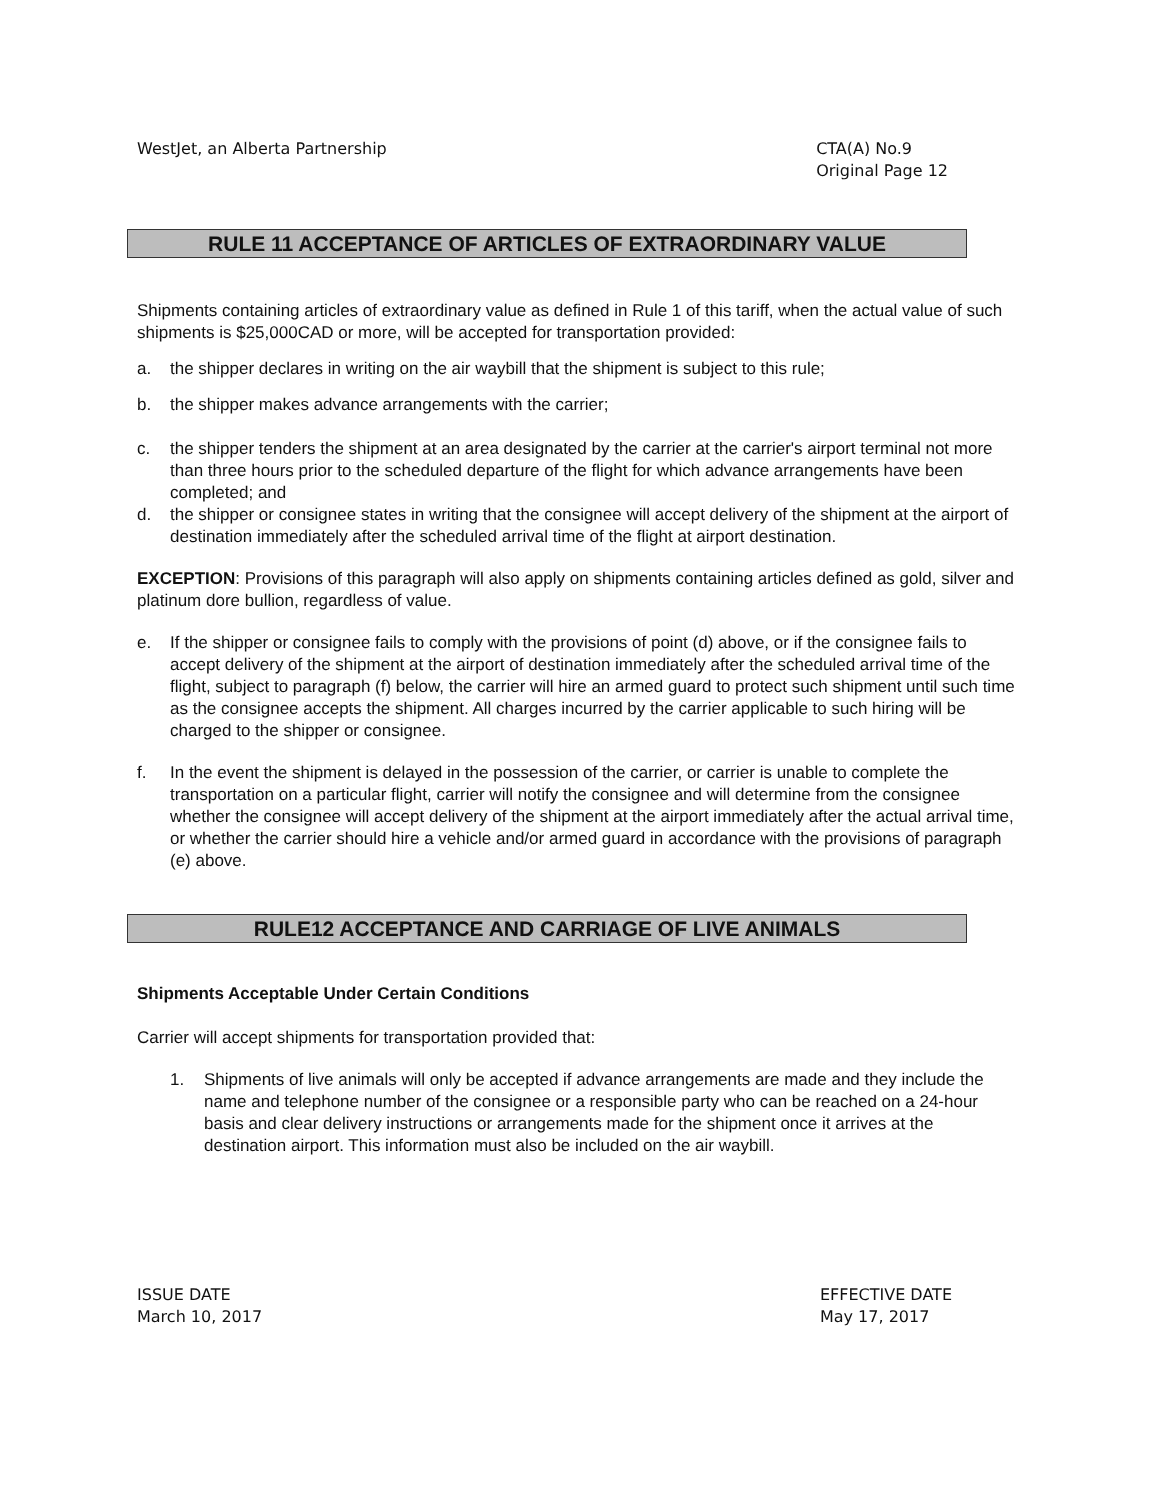WestJet, an Alberta Partnership
CTA(A) No.9
Original Page 12
RULE 11 ACCEPTANCE OF ARTICLES OF EXTRAORDINARY VALUE
Shipments containing articles of extraordinary value as defined in Rule 1 of this tariff, when the actual value of such shipments is $25,000CAD or more, will be accepted for transportation provided:
a. the shipper declares in writing on the air waybill that the shipment is subject to this rule;
b. the shipper makes advance arrangements with the carrier;
c. the shipper tenders the shipment at an area designated by the carrier at the carrier's airport terminal not more than three hours prior to the scheduled departure of the flight for which advance arrangements have been completed; and
d. the shipper or consignee states in writing that the consignee will accept delivery of the shipment at the airport of destination immediately after the scheduled arrival time of the flight at airport destination.
EXCEPTION: Provisions of this paragraph will also apply on shipments containing articles defined as gold, silver and platinum dore bullion, regardless of value.
e. If the shipper or consignee fails to comply with the provisions of point (d) above, or if the consignee fails to accept delivery of the shipment at the airport of destination immediately after the scheduled arrival time of the flight, subject to paragraph (f) below, the carrier will hire an armed guard to protect such shipment until such time as the consignee accepts the shipment. All charges incurred by the carrier applicable to such hiring will be charged to the shipper or consignee.
f. In the event the shipment is delayed in the possession of the carrier, or carrier is unable to complete the transportation on a particular flight, carrier will notify the consignee and will determine from the consignee whether the consignee will accept delivery of the shipment at the airport immediately after the actual arrival time, or whether the carrier should hire a vehicle and/or armed guard in accordance with the provisions of paragraph (e) above.
RULE12 ACCEPTANCE AND CARRIAGE OF LIVE ANIMALS
Shipments Acceptable Under Certain Conditions
Carrier will accept shipments for transportation provided that:
1. Shipments of live animals will only be accepted if advance arrangements are made and they include the name and telephone number of the consignee or a responsible party who can be reached on a 24-hour basis and clear delivery instructions or arrangements made for the shipment once it arrives at the destination airport. This information must also be included on the air waybill.
ISSUE DATE
March 10, 2017
EFFECTIVE DATE
May 17, 2017